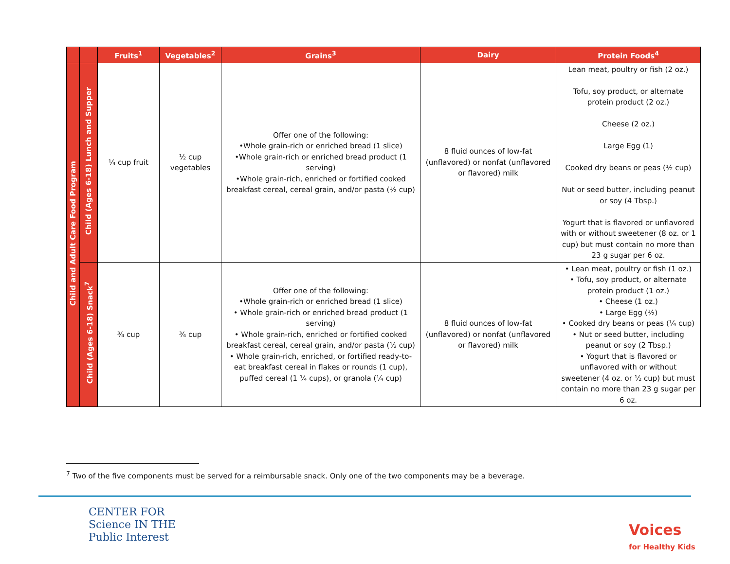| | | Fruits<sup>1</sup> | Vegetables<sup>2</sup> | Grains<sup>3</sup> | Dairy | Protein Foods<sup>4</sup> |
| --- | --- | --- | --- | --- | --- | --- |
| Child and Adult Care Food Program | Child (Ages 6-18) Lunch and Supper | ¼ cup fruit | ½ cup vegetables | Offer one of the following: •Whole grain-rich or enriched bread (1 slice) •Whole grain-rich or enriched bread product (1 serving) •Whole grain-rich, enriched or fortified cooked breakfast cereal, cereal grain, and/or pasta (½ cup) | 8 fluid ounces of low-fat (unflavored) or nonfat (unflavored or flavored) milk | Lean meat, poultry or fish (2 oz.) Tofu, soy product, or alternate protein product (2 oz.) Cheese (2 oz.) Large Egg (1) Cooked dry beans or peas (½ cup) Nut or seed butter, including peanut or soy (4 Tbsp.) Yogurt that is flavored or unflavored with or without sweetener (8 oz. or 1 cup) but must contain no more than 23 g sugar per 6 oz. |
| | Child (Ages 6-18) Snack<sup>7</sup> | ¾ cup | ¾ cup | Offer one of the following: •Whole grain-rich or enriched bread (1 slice) • Whole grain-rich or enriched bread product (1 serving) • Whole grain-rich, enriched or fortified cooked breakfast cereal, cereal grain, and/or pasta (½ cup) • Whole grain-rich, enriched, or fortified ready-to-eat breakfast cereal in flakes or rounds (1 cup), puffed cereal (1 ¼ cups), or granola (¼ cup) | 8 fluid ounces of low-fat (unflavored) or nonfat (unflavored or flavored) milk | • Lean meat, poultry or fish (1 oz.) • Tofu, soy product, or alternate protein product (1 oz.) • Cheese (1 oz.) • Large Egg (½) • Cooked dry beans or peas (¼ cup) • Nut or seed butter, including peanut or soy (2 Tbsp.) • Yogurt that is flavored or unflavored with or without sweetener (4 oz. or ½ cup) but must contain no more than 23 g sugar per 6 oz. |
<sup>7</sup> Two of the five components must be served for a reimbursable snack. Only one of the two components may be a beverage.
CENTER FOR
Science IN THE
Public Interest
Voices
for Healthy Kids